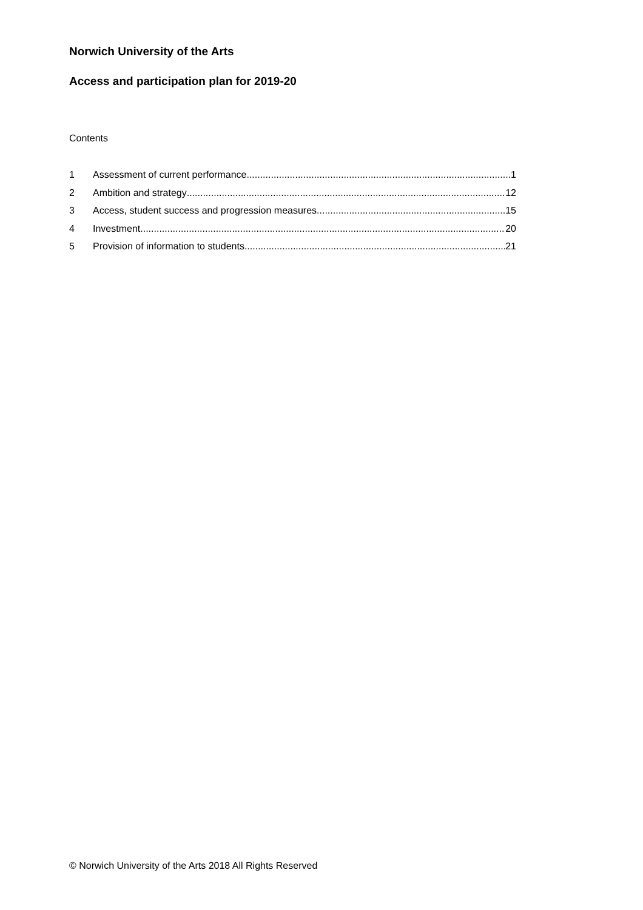Norwich University of the Arts
Access and participation plan for 2019-20
Contents
1 Assessment of current performance 1
2 Ambition and strategy 12
3 Access, student success and progression measures 15
4 Investment 20
5 Provision of information to students 21
© Norwich University of the Arts 2018 All Rights Reserved